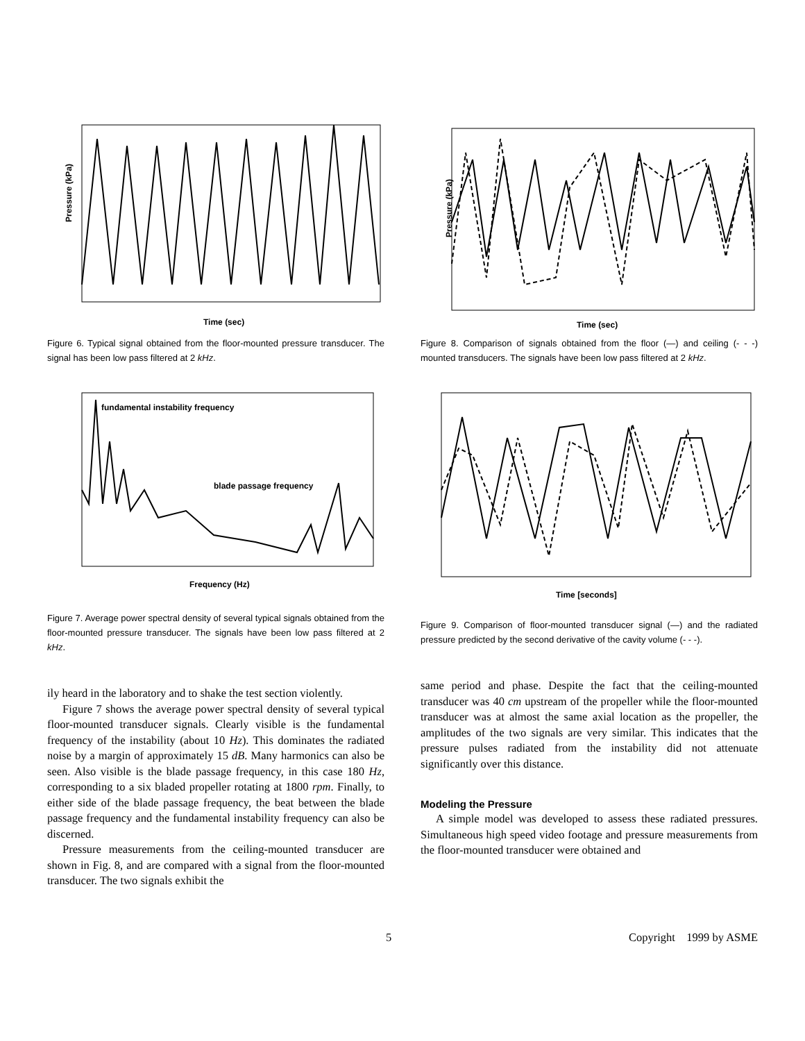Pressure (kPa)
Time (sec)
Figure 6. Typical signal obtained from the floor-mounted pressure transducer. The signal has been low pass filtered at 2 kHz.
fundamental instability frequency
blade passage frequency
Frequency (Hz)
Figure 7. Average power spectral density of several typical signals obtained from the floor-mounted pressure transducer. The signals have been low pass filtered at 2 kHz.
ily heard in the laboratory and to shake the test section violently.
Figure 7 shows the average power spectral density of several typical floor-mounted transducer signals. Clearly visible is the fundamental frequency of the instability (about 10 Hz). This dominates the radiated noise by a margin of approximately 15 dB. Many harmonics can also be seen. Also visible is the blade passage frequency, in this case 180 Hz, corresponding to a six bladed propeller rotating at 1800 rpm. Finally, to either side of the blade passage frequency, the beat between the blade passage frequency and the fundamental instability frequency can also be discerned.
Pressure measurements from the ceiling-mounted transducer are shown in Fig. 8, and are compared with a signal from the floor-mounted transducer. The two signals exhibit the
Pressure (kPa)
Time (sec)
Figure 8. Comparison of signals obtained from the floor (—) and ceiling (- - -) mounted transducers. The signals have been low pass filtered at 2 kHz.
Time [seconds]
Figure 9. Comparison of floor-mounted transducer signal (—) and the radiated pressure predicted by the second derivative of the cavity volume (- - -).
same period and phase. Despite the fact that the ceiling-mounted transducer was 40 cm upstream of the propeller while the floor-mounted transducer was at almost the same axial location as the propeller, the amplitudes of the two signals are very similar. This indicates that the pressure pulses radiated from the instability did not attenuate significantly over this distance.
Modeling the Pressure
A simple model was developed to assess these radiated pressures. Simultaneous high speed video footage and pressure measurements from the floor-mounted transducer were obtained and
5 Copyright 1999 by ASME